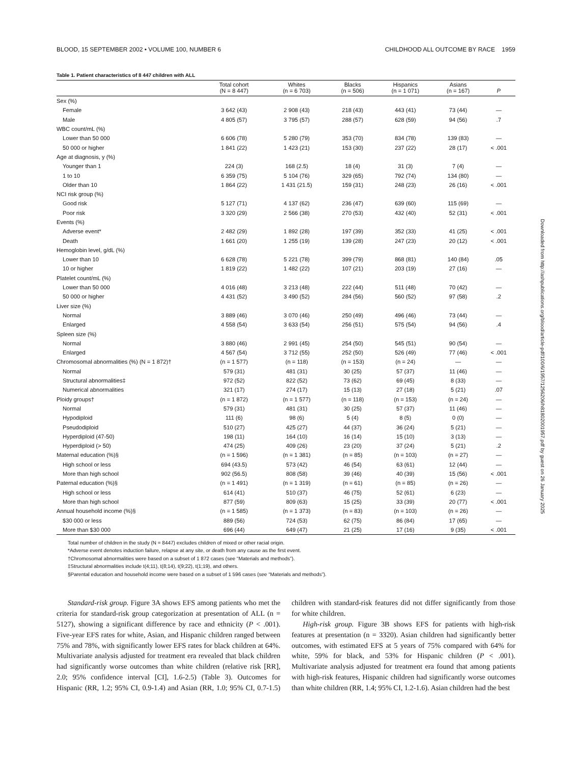BLOOD, 15 SEPTEMBER 2002 • VOLUME 100, NUMBER 6 CHILDHOOD ALL OUTCOME BY RACE 1959
Table 1. Patient characteristics of 8 447 children with ALL
| | Total cohort (N = 8 447) | Whites (n = 6 703) | Blacks (n = 506) | Hispanics (n = 1 071) | Asians (n = 167) | P |
| --- | --- | --- | --- | --- | --- | --- |
| Sex (%) | | | | | | |
| Female | 3 642 (43) | 2 908 (43) | 218 (43) | 443 (41) | 73 (44) | — |
| Male | 4 805 (57) | 3 795 (57) | 288 (57) | 628 (59) | 94 (56) | .7 |
| WBC count/mL (%) | | | | | | |
| Lower than 50 000 | 6 606 (78) | 5 280 (79) | 353 (70) | 834 (78) | 139 (83) | — |
| 50 000 or higher | 1 841 (22) | 1 423 (21) | 153 (30) | 237 (22) | 28 (17) | < .001 |
| Age at diagnosis, y (%) | | | | | | |
| Younger than 1 | 224 (3) | 168 (2.5) | 18 (4) | 31 (3) | 7 (4) | — |
| 1 to 10 | 6 359 (75) | 5 104 (76) | 329 (65) | 792 (74) | 134 (80) | — |
| Older than 10 | 1 864 (22) | 1 431 (21.5) | 159 (31) | 248 (23) | 26 (16) | < .001 |
| NCI risk group (%) | | | | | | |
| Good risk | 5 127 (71) | 4 137 (62) | 236 (47) | 639 (60) | 115 (69) | — |
| Poor risk | 3 320 (29) | 2 566 (38) | 270 (53) | 432 (40) | 52 (31) | < .001 |
| Events (%) | | | | | | |
| Adverse event* | 2 482 (29) | 1 892 (28) | 197 (39) | 352 (33) | 41 (25) | < .001 |
| Death | 1 661 (20) | 1 255 (19) | 139 (28) | 247 (23) | 20 (12) | < .001 |
| Hemoglobin level, g/dL (%) | | | | | | |
| Lower than 10 | 6 628 (78) | 5 221 (78) | 399 (79) | 868 (81) | 140 (84) | .05 |
| 10 or higher | 1 819 (22) | 1 482 (22) | 107 (21) | 203 (19) | 27 (16) | — |
| Platelet count/mL (%) | | | | | | |
| Lower than 50 000 | 4 016 (48) | 3 213 (48) | 222 (44) | 511 (48) | 70 (42) | — |
| 50 000 or higher | 4 431 (52) | 3 490 (52) | 284 (56) | 560 (52) | 97 (58) | .2 |
| Liver size (%) | | | | | | |
| Normal | 3 889 (46) | 3 070 (46) | 250 (49) | 496 (46) | 73 (44) | — |
| Enlarged | 4 558 (54) | 3 633 (54) | 256 (51) | 575 (54) | 94 (56) | .4 |
| Spleen size (%) | | | | | | |
| Normal | 3 880 (46) | 2 991 (45) | 254 (50) | 545 (51) | 90 (54) | — |
| Enlarged | 4 567 (54) | 3 712 (55) | 252 (50) | 526 (49) | 77 (46) | < .001 |
| Chromosomal abnormalities (%) (N = 1 872)† | (n = 1 577) | (n = 118) | (n = 153) | (n = 24) | — | — |
| Normal | 579 (31) | 481 (31) | 30 (25) | 57 (37) | 11 (46) | — |
| Structural abnormalities‡ | 972 (52) | 822 (52) | 73 (62) | 69 (45) | 8 (33) | — |
| Numerical abnormalities | 321 (17) | 274 (17) | 15 (13) | 27 (18) | 5 (21) | .07 |
| Ploidy groups† | (n = 1 872) | (n = 1 577) | (n = 118) | (n = 153) | (n = 24) | — |
| Normal | 579 (31) | 481 (31) | 30 (25) | 57 (37) | 11 (46) | — |
| Hypodiploid | 111 (6) | 98 (6) | 5 (4) | 8 (5) | 0 (0) | — |
| Pseudodiploid | 510 (27) | 425 (27) | 44 (37) | 36 (24) | 5 (21) | — |
| Hyperdiploid (47-50) | 198 (11) | 164 (10) | 16 (14) | 15 (10) | 3 (13) | — |
| Hyperdiploid (> 50) | 474 (25) | 409 (26) | 23 (20) | 37 (24) | 5 (21) | .2 |
| Maternal education (%)§ | (n = 1 596) | (n = 1 381) | (n = 85) | (n = 103) | (n = 27) | — |
| High school or less | 694 (43.5) | 573 (42) | 46 (54) | 63 (61) | 12 (44) | — |
| More than high school | 902 (56.5) | 808 (58) | 39 (46) | 40 (39) | 15 (56) | < .001 |
| Paternal education (%)§ | (n = 1 491) | (n = 1 319) | (n = 61) | (n = 85) | (n = 26) | — |
| High school or less | 614 (41) | 510 (37) | 46 (75) | 52 (61) | 6 (23) | — |
| More than high school | 877 (59) | 809 (63) | 15 (25) | 33 (39) | 20 (77) | < .001 |
| Annual household income (%)§ | (n = 1 585) | (n = 1 373) | (n = 83) | (n = 103) | (n = 26) | — |
| $30 000 or less | 889 (56) | 724 (53) | 62 (75) | 86 (84) | 17 (65) | — |
| More than $30 000 | 696 (44) | 649 (47) | 21 (25) | 17 (16) | 9 (35) | < .001 |
Total number of children in the study (N = 8447) excludes children of mixed or other racial origin.
*Adverse event denotes induction failure, relapse at any site, or death from any cause as the first event.
†Chromosomal abnormalities were based on a subset of 1 872 cases (see “Materials and methods”).
‡Structural abnormalities include t(4;11), t(8;14), t(9;22), t(1;19), and others.
§Parental education and household income were based on a subset of 1 596 cases (see “Materials and methods”).
Standard-risk group. Figure 3A shows EFS among patients who met the criteria for standard-risk group categorization at presentation of ALL (n = 5127), showing a significant difference by race and ethnicity (P < .001). Five-year EFS rates for white, Asian, and Hispanic children ranged between 75% and 78%, with significantly lower EFS rates for black children at 64%. Multivariate analysis adjusted for treatment era revealed that black children had significantly worse outcomes than white children (relative risk [RR], 2.0; 95% confidence interval [CI], 1.6-2.5) (Table 3). Outcomes for Hispanic (RR, 1.2; 95% CI, 0.9-1.4) and Asian (RR, 1.0; 95% CI, 0.7-1.5) children with standard-risk features did not differ significantly from those for white children.
High-risk group. Figure 3B shows EFS for patients with high-risk features at presentation (n = 3320). Asian children had significantly better outcomes, with estimated EFS at 5 years of 75% compared with 64% for white, 59% for black, and 53% for Hispanic children (P < .001). Multivariate analysis adjusted for treatment era found that among patients with high-risk features, Hispanic children had significantly worse outcomes than white children (RR, 1.4; 95% CI, 1.2-1.6). Asian children had the best
Downloaded from http://ashpublications.org/blood/article-pdf/100/6/1957/1256206/h81802001957.pdf by guest on 26 January 2025